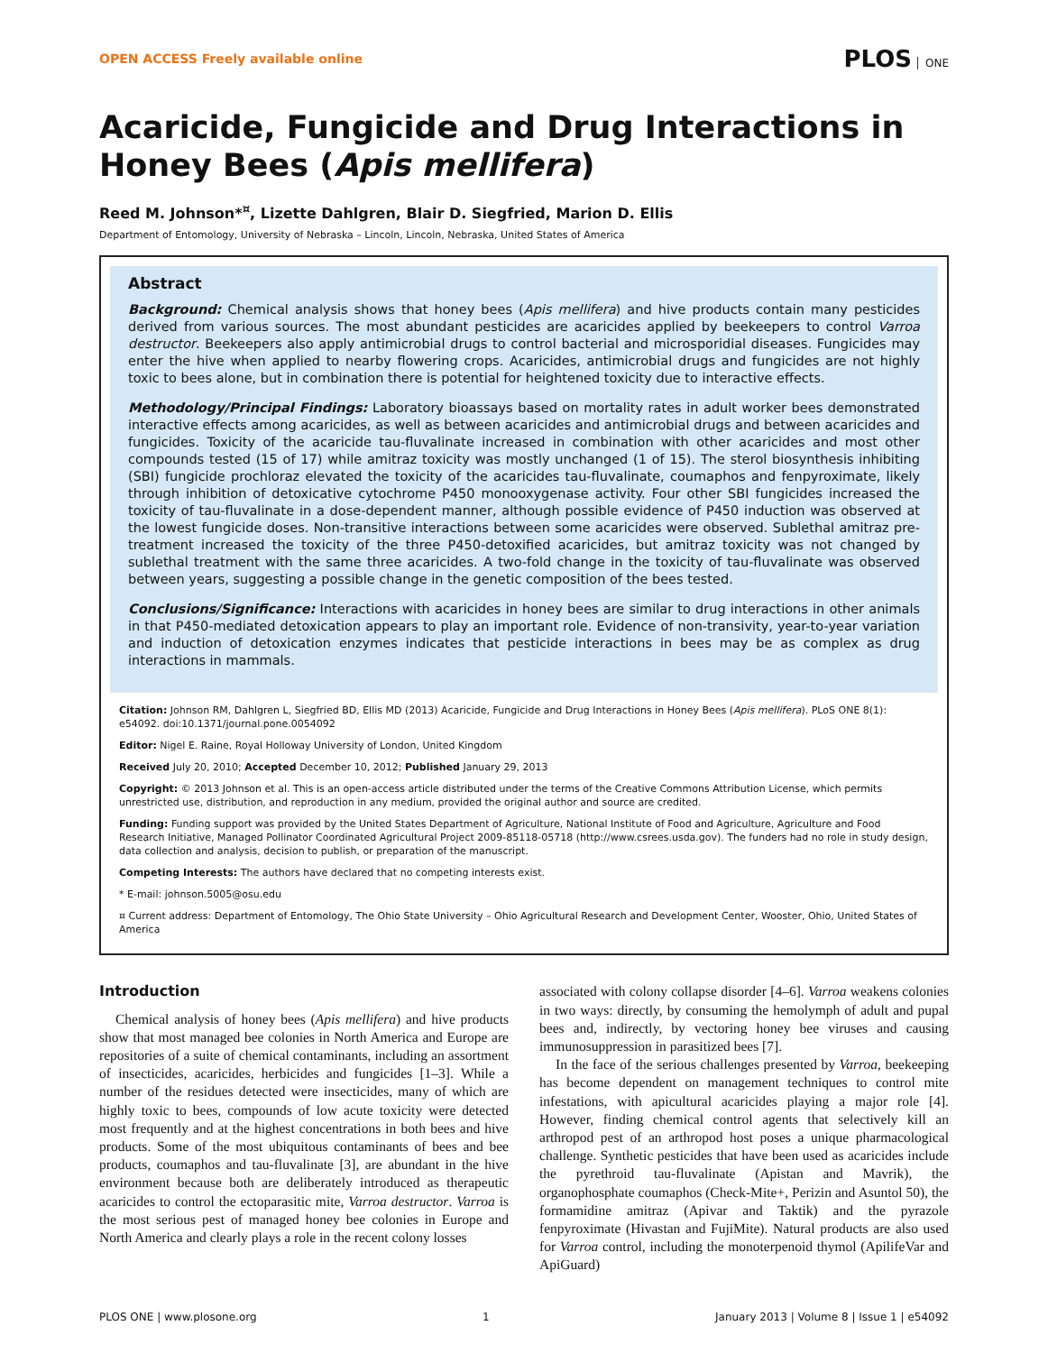OPEN ACCESS Freely available online
PLOS ONE
Acaricide, Fungicide and Drug Interactions in Honey Bees (Apis mellifera)
Reed M. Johnson*<sup>¤</sup>, Lizette Dahlgren, Blair D. Siegfried, Marion D. Ellis
Department of Entomology, University of Nebraska – Lincoln, Lincoln, Nebraska, United States of America
Abstract
Background: Chemical analysis shows that honey bees (Apis mellifera) and hive products contain many pesticides derived from various sources. The most abundant pesticides are acaricides applied by beekeepers to control Varroa destructor. Beekeepers also apply antimicrobial drugs to control bacterial and microsporidial diseases. Fungicides may enter the hive when applied to nearby flowering crops. Acaricides, antimicrobial drugs and fungicides are not highly toxic to bees alone, but in combination there is potential for heightened toxicity due to interactive effects.
Methodology/Principal Findings: Laboratory bioassays based on mortality rates in adult worker bees demonstrated interactive effects among acaricides, as well as between acaricides and antimicrobial drugs and between acaricides and fungicides. Toxicity of the acaricide tau-fluvalinate increased in combination with other acaricides and most other compounds tested (15 of 17) while amitraz toxicity was mostly unchanged (1 of 15). The sterol biosynthesis inhibiting (SBI) fungicide prochloraz elevated the toxicity of the acaricides tau-fluvalinate, coumaphos and fenpyroximate, likely through inhibition of detoxicative cytochrome P450 monooxygenase activity. Four other SBI fungicides increased the toxicity of tau-fluvalinate in a dose-dependent manner, although possible evidence of P450 induction was observed at the lowest fungicide doses. Non-transitive interactions between some acaricides were observed. Sublethal amitraz pre-treatment increased the toxicity of the three P450-detoxified acaricides, but amitraz toxicity was not changed by sublethal treatment with the same three acaricides. A two-fold change in the toxicity of tau-fluvalinate was observed between years, suggesting a possible change in the genetic composition of the bees tested.
Conclusions/Significance: Interactions with acaricides in honey bees are similar to drug interactions in other animals in that P450-mediated detoxication appears to play an important role. Evidence of non-transivity, year-to-year variation and induction of detoxication enzymes indicates that pesticide interactions in bees may be as complex as drug interactions in mammals.
Citation: Johnson RM, Dahlgren L, Siegfried BD, Ellis MD (2013) Acaricide, Fungicide and Drug Interactions in Honey Bees (Apis mellifera). PLoS ONE 8(1): e54092. doi:10.1371/journal.pone.0054092
Editor: Nigel E. Raine, Royal Holloway University of London, United Kingdom
Received July 20, 2010; Accepted December 10, 2012; Published January 29, 2013
Copyright: © 2013 Johnson et al. This is an open-access article distributed under the terms of the Creative Commons Attribution License, which permits unrestricted use, distribution, and reproduction in any medium, provided the original author and source are credited.
Funding: Funding support was provided by the United States Department of Agriculture, National Institute of Food and Agriculture, Agriculture and Food Research Initiative, Managed Pollinator Coordinated Agricultural Project 2009-85118-05718 (http://www.csrees.usda.gov). The funders had no role in study design, data collection and analysis, decision to publish, or preparation of the manuscript.
Competing Interests: The authors have declared that no competing interests exist.
* E-mail: johnson.5005@osu.edu
¤ Current address: Department of Entomology, The Ohio State University – Ohio Agricultural Research and Development Center, Wooster, Ohio, United States of America
Introduction
Chemical analysis of honey bees (Apis mellifera) and hive products show that most managed bee colonies in North America and Europe are repositories of a suite of chemical contaminants, including an assortment of insecticides, acaricides, herbicides and fungicides [1–3]. While a number of the residues detected were insecticides, many of which are highly toxic to bees, compounds of low acute toxicity were detected most frequently and at the highest concentrations in both bees and hive products. Some of the most ubiquitous contaminants of bees and bee products, coumaphos and tau-fluvalinate [3], are abundant in the hive environment because both are deliberately introduced as therapeutic acaricides to control the ectoparasitic mite, Varroa destructor. Varroa is the most serious pest of managed honey bee colonies in Europe and North America and clearly plays a role in the recent colony losses
associated with colony collapse disorder [4–6]. Varroa weakens colonies in two ways: directly, by consuming the hemolymph of adult and pupal bees and, indirectly, by vectoring honey bee viruses and causing immunosuppression in parasitized bees [7].
In the face of the serious challenges presented by Varroa, beekeeping has become dependent on management techniques to control mite infestations, with apicultural acaricides playing a major role [4]. However, finding chemical control agents that selectively kill an arthropod pest of an arthropod host poses a unique pharmacological challenge. Synthetic pesticides that have been used as acaricides include the pyrethroid tau-fluvalinate (Apistan and Mavrik), the organophosphate coumaphos (Check-Mite+, Perizin and Asuntol 50), the formamidine amitraz (Apivar and Taktik) and the pyrazole fenpyroximate (Hivastan and FujiMite). Natural products are also used for Varroa control, including the monoterpenoid thymol (ApilifeVar and ApiGuard)
PLOS ONE | www.plosone.org 1 January 2013 | Volume 8 | Issue 1 | e54092